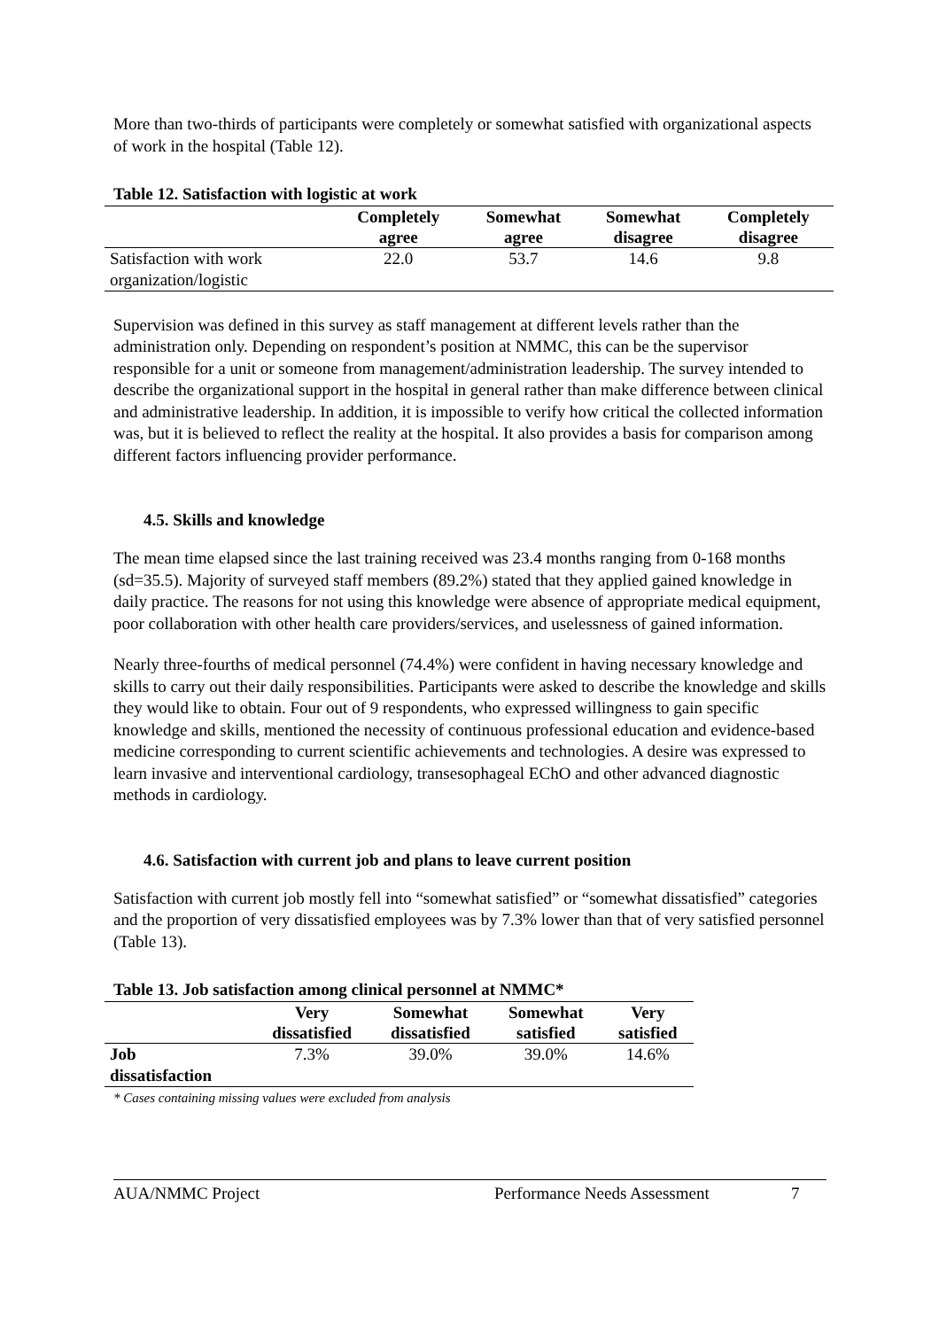More than two-thirds of participants were completely or somewhat satisfied with organizational aspects of work in the hospital (Table 12).
Table 12. Satisfaction with logistic at work
| | Completely agree | Somewhat agree | Somewhat disagree | Completely disagree |
| --- | --- | --- | --- | --- |
| Satisfaction with work organization/logistic | 22.0 | 53.7 | 14.6 | 9.8 |
Supervision was defined in this survey as staff management at different levels rather than the administration only. Depending on respondent’s position at NMMC, this can be the supervisor responsible for a unit or someone from management/administration leadership. The survey intended to describe the organizational support in the hospital in general rather than make difference between clinical and administrative leadership. In addition, it is impossible to verify how critical the collected information was, but it is believed to reflect the reality at the hospital. It also provides a basis for comparison among different factors influencing provider performance.
4.5. Skills and knowledge
The mean time elapsed since the last training received was 23.4 months ranging from 0-168 months (sd=35.5). Majority of surveyed staff members (89.2%) stated that they applied gained knowledge in daily practice. The reasons for not using this knowledge were absence of appropriate medical equipment, poor collaboration with other health care providers/services, and uselessness of gained information.
Nearly three-fourths of medical personnel (74.4%) were confident in having necessary knowledge and skills to carry out their daily responsibilities. Participants were asked to describe the knowledge and skills they would like to obtain. Four out of 9 respondents, who expressed willingness to gain specific knowledge and skills, mentioned the necessity of continuous professional education and evidence-based medicine corresponding to current scientific achievements and technologies. A desire was expressed to learn invasive and interventional cardiology, transesophageal EChO and other advanced diagnostic methods in cardiology.
4.6. Satisfaction with current job and plans to leave current position
Satisfaction with current job mostly fell into “somewhat satisfied” or “somewhat dissatisfied” categories and the proportion of very dissatisfied employees was by 7.3% lower than that of very satisfied personnel (Table 13).
Table 13. Job satisfaction among clinical personnel at NMMC*
| | Very dissatisfied | Somewhat dissatisfied | Somewhat satisfied | Very satisfied |
| --- | --- | --- | --- | --- |
| Job dissatisfaction | 7.3% | 39.0% | 39.0% | 14.6% |
* Cases containing missing values were excluded from analysis
AUA/NMMC Project Performance Needs Assessment 7